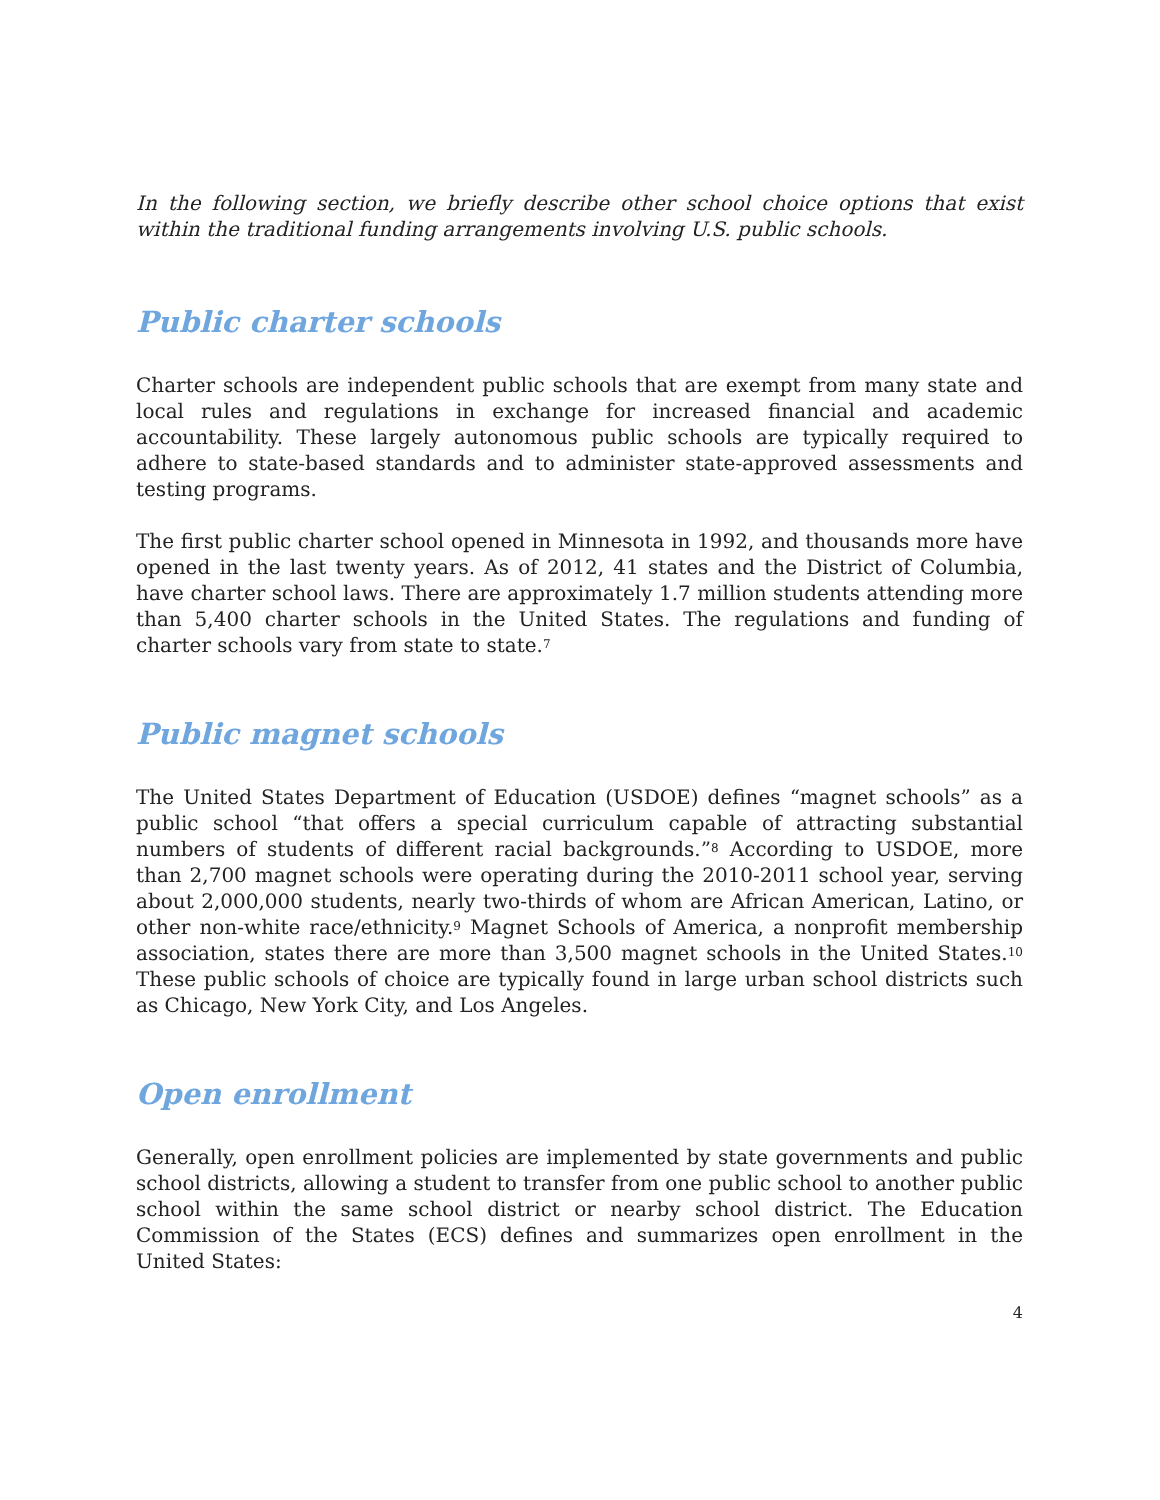In the following section, we briefly describe other school choice options that exist within the traditional funding arrangements involving U.S. public schools.
Public charter schools
Charter schools are independent public schools that are exempt from many state and local rules and regulations in exchange for increased financial and academic accountability. These largely autonomous public schools are typically required to adhere to state-based standards and to administer state-approved assessments and testing programs.
The first public charter school opened in Minnesota in 1992, and thousands more have opened in the last twenty years. As of 2012, 41 states and the District of Columbia, have charter school laws. There are approximately 1.7 million students attending more than 5,400 charter schools in the United States. The regulations and funding of charter schools vary from state to state.<sup>7</sup>
Public magnet schools
The United States Department of Education (USDOE) defines “magnet schools” as a public school “that offers a special curriculum capable of attracting substantial numbers of students of different racial backgrounds.”<sup>8</sup> According to USDOE, more than 2,700 magnet schools were operating during the 2010-2011 school year, serving about 2,000,000 students, nearly two-thirds of whom are African American, Latino, or other non-white race/ethnicity.<sup>9</sup> Magnet Schools of America, a nonprofit membership association, states there are more than 3,500 magnet schools in the United States.<sup>10</sup> These public schools of choice are typically found in large urban school districts such as Chicago, New York City, and Los Angeles.
Open enrollment
Generally, open enrollment policies are implemented by state governments and public school districts, allowing a student to transfer from one public school to another public school within the same school district or nearby school district. The Education Commission of the States (ECS) defines and summarizes open enrollment in the United States:
4